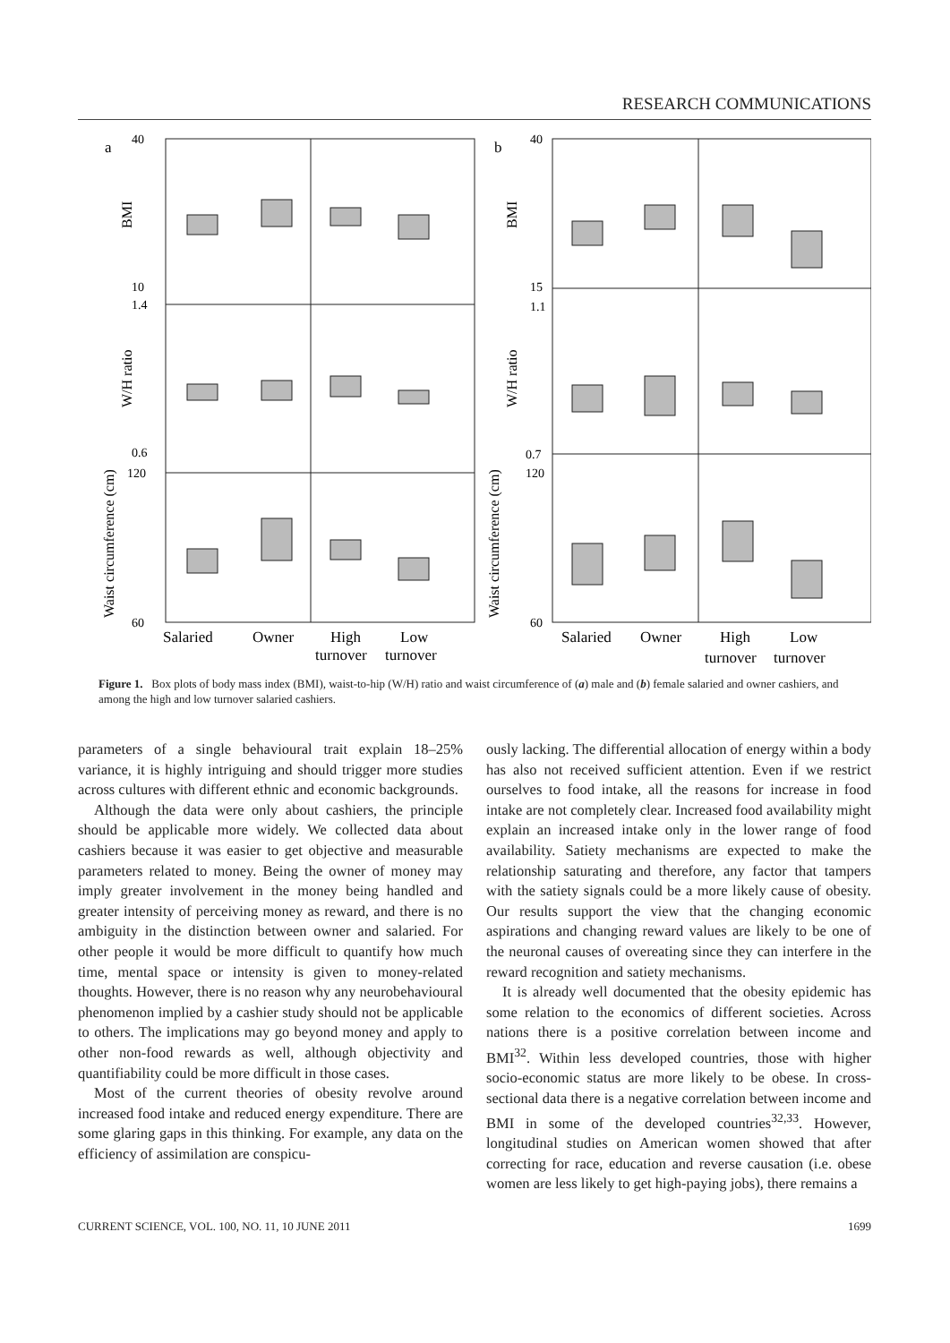RESEARCH COMMUNICATIONS
40
10
1.4
0.6
120
60
40
15
1.1
0.7
120
60
a
b
Salaried
Owner
High
Low
Salaried
Owner
High
Low
turnover
turnover
turnover
turnover
BMI
W/H ratio
Waist circumference (cm)
BMI
W/H ratio
Waist circumference (cm)
Figure 1. Box plots of body mass index (BMI), waist-to-hip (W/H) ratio and waist circumference of (a) male and (b) female salaried and owner cashiers, and among the high and low turnover salaried cashiers.
parameters of a single behavioural trait explain 18–25% variance, it is highly intriguing and should trigger more studies across cultures with different ethnic and economic backgrounds.
Although the data were only about cashiers, the principle should be applicable more widely. We collected data about cashiers because it was easier to get objective and measurable parameters related to money. Being the owner of money may imply greater involvement in the money being handled and greater intensity of perceiving money as reward, and there is no ambiguity in the distinction between owner and salaried. For other people it would be more difficult to quantify how much time, mental space or intensity is given to money-related thoughts. However, there is no reason why any neurobehavioural phenomenon implied by a cashier study should not be applicable to others. The implications may go beyond money and apply to other non-food rewards as well, although objectivity and quantifiability could be more difficult in those cases.
Most of the current theories of obesity revolve around increased food intake and reduced energy expenditure. There are some glaring gaps in this thinking. For example, any data on the efficiency of assimilation are conspicu-
ously lacking. The differential allocation of energy within a body has also not received sufficient attention. Even if we restrict ourselves to food intake, all the reasons for increase in food intake are not completely clear. Increased food availability might explain an increased intake only in the lower range of food availability. Satiety mechanisms are expected to make the relationship saturating and therefore, any factor that tampers with the satiety signals could be a more likely cause of obesity. Our results support the view that the changing economic aspirations and changing reward values are likely to be one of the neuronal causes of overeating since they can interfere in the reward recognition and satiety mechanisms.
It is already well documented that the obesity epidemic has some relation to the economics of different societies. Across nations there is a positive correlation between income and BMI<sup>32</sup>. Within less developed countries, those with higher socio-economic status are more likely to be obese. In cross-sectional data there is a negative correlation between income and BMI in some of the developed countries<sup>32,33</sup>. However, longitudinal studies on American women showed that after correcting for race, education and reverse causation (i.e. obese women are less likely to get high-paying jobs), there remains a
CURRENT SCIENCE, VOL. 100, NO. 11, 10 JUNE 2011 1699